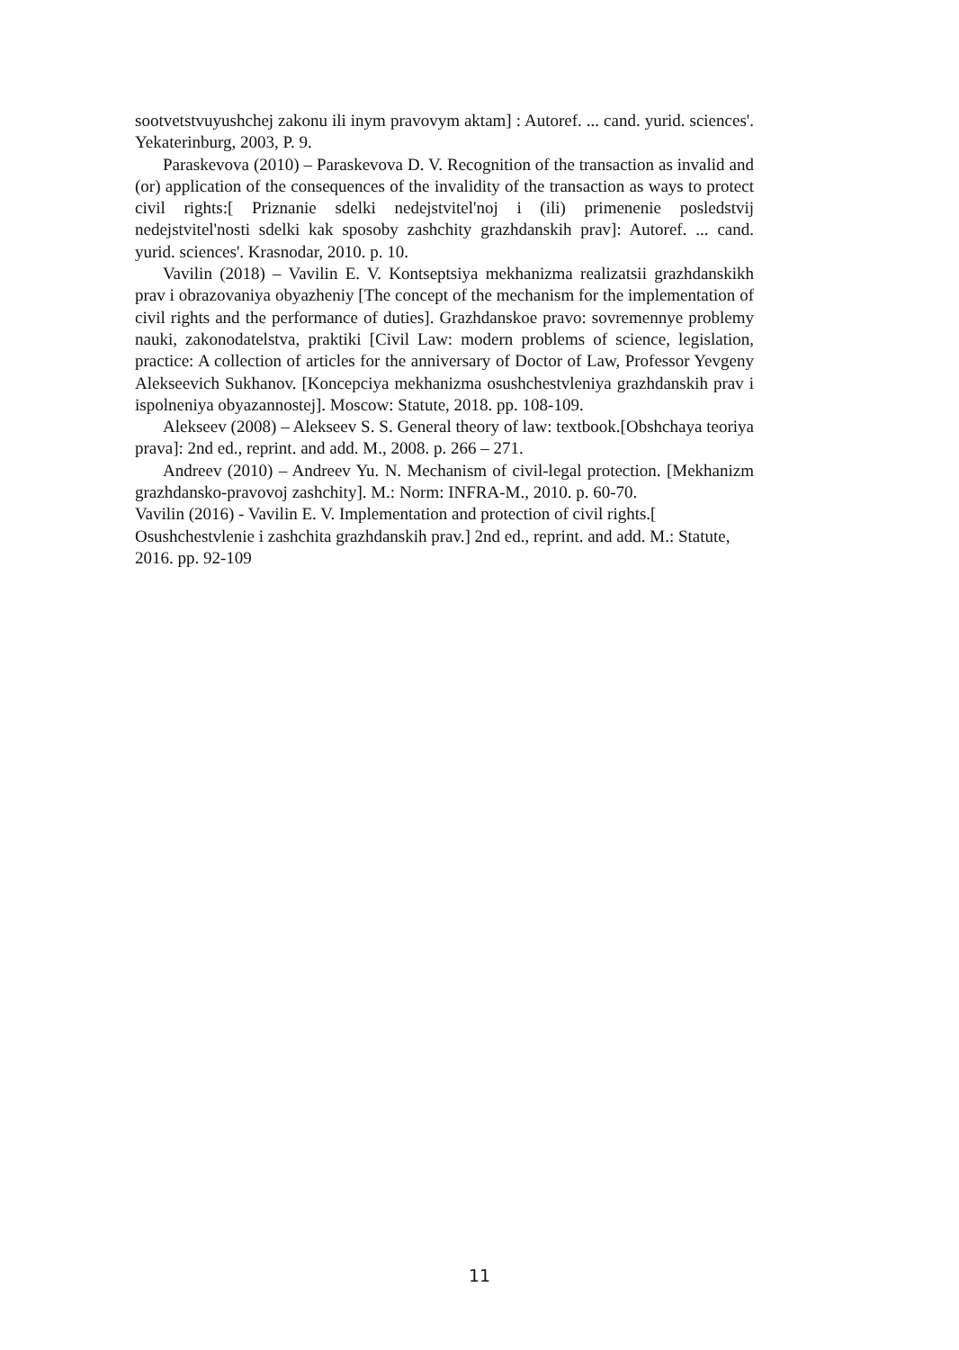sootvetstvuyushchej zakonu ili inym pravovym aktam] : Autoref. ... cand. yurid. sciences'. Yekaterinburg, 2003, P. 9.
Paraskevova (2010) – Paraskevova D. V. Recognition of the transaction as invalid and (or) application of the consequences of the invalidity of the transaction as ways to protect civil rights:[ Priznanie sdelki nedejstvitel'noj i (ili) primenenie posledstvij nedejstvitel'nosti sdelki kak sposoby zashchity grazhdanskih prav]: Autoref. ... cand. yurid. sciences'. Krasnodar, 2010. p. 10.
Vavilin (2018) – Vavilin E. V. Kontseptsiya mekhanizma realizatsii grazhdanskikh prav i obrazovaniya obyazheniy [The concept of the mechanism for the implementation of civil rights and the performance of duties]. Grazhdanskoe pravo: sovremennye problemy nauki, zakonodatelstva, praktiki [Civil Law: modern problems of science, legislation, practice: A collection of articles for the anniversary of Doctor of Law, Professor Yevgeny Alekseevich Sukhanov. [Koncepciya mekhanizma osushchestvleniya grazhdanskih prav i ispolneniya obyazannostej]. Moscow: Statute, 2018. pp. 108-109.
Alekseev (2008) – Alekseev S. S. General theory of law: textbook.[Obshchaya teoriya prava]: 2nd ed., reprint. and add. M., 2008. p. 266 – 271.
Andreev (2010) – Andreev Yu. N. Mechanism of civil-legal protection. [Mekhanizm grazhdansko-pravovoj zashchity]. M.: Norm: INFRA-M., 2010. p. 60-70.
Vavilin (2016) - Vavilin E. V. Implementation and protection of civil rights.[ Osushchestvlenie i zashchita grazhdanskih prav.] 2nd ed., reprint. and add. M.: Statute, 2016. pp. 92-109
11